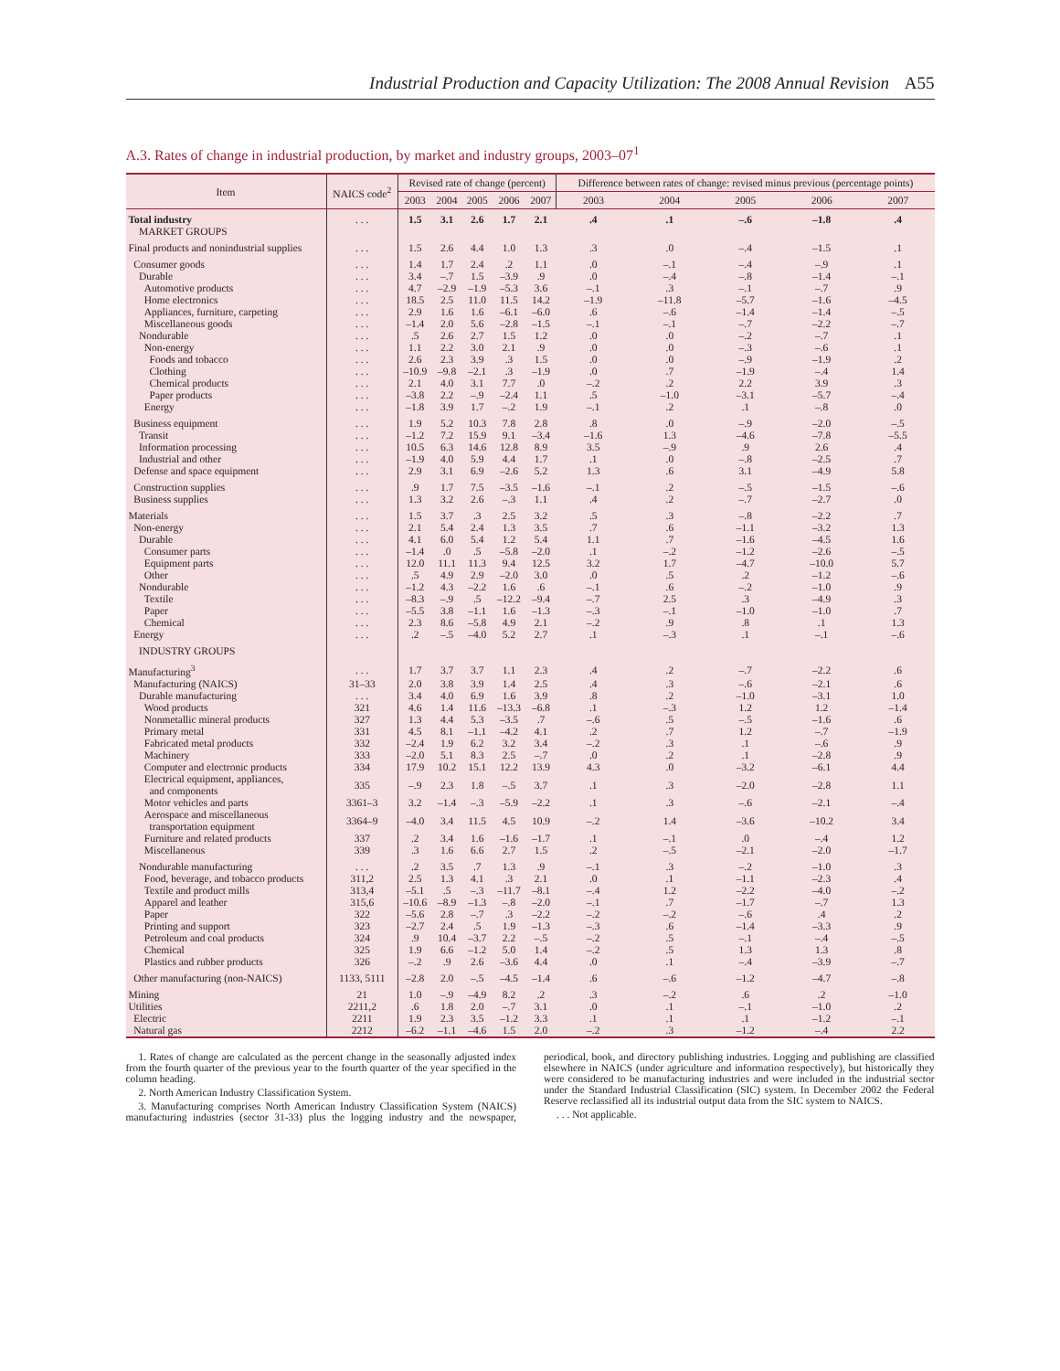Industrial Production and Capacity Utilization: The 2008 Annual Revision A55
A.3. Rates of change in industrial production, by market and industry groups, 2003–07<sup>1</sup>
| Item | NAICS code<sup>2</sup> | Revised rate of change (percent) | | | | | Difference between rates of change: revised minus previous (percentage points) | | | | |
| --- | --- | --- | --- | --- | --- | --- | --- | --- | --- | --- | --- |
| | | 2003 | 2004 | 2005 | 2006 | 2007 | 2003 | 2004 | 2005 | 2006 | 2007 |
| Total industry | . . . | 1.5 | 3.1 | 2.6 | 1.7 | 2.1 | .4 | .1 | –.6 | –1.8 | .4 |
| MARKET GROUPS | | | | | | | | | | | |
| Final products and nonindustrial supplies | . . . | 1.5 | 2.6 | 4.4 | 1.0 | 1.3 | .3 | .0 | –.4 | –1.5 | .1 |
| Consumer goods | . . . | 1.4 | 1.7 | 2.4 | .2 | 1.1 | .0 | –.1 | –.4 | –.9 | .1 |
| Durable | . . . | 3.4 | –.7 | 1.5 | –3.9 | .9 | .0 | –.4 | –.8 | –1.4 | –.1 |
| Automotive products | . . . | 4.7 | –2.9 | –1.9 | –5.3 | 3.6 | –.1 | .3 | –.1 | –.7 | .9 |
| Home electronics | . . . | 18.5 | 2.5 | 11.0 | 11.5 | 14.2 | –1.9 | –11.8 | –5.7 | –1.6 | –4.5 |
| Appliances, furniture, carpeting | . . . | 2.9 | 1.6 | 1.6 | –6.1 | –6.0 | .6 | –.6 | –1.4 | –1.4 | –.5 |
| Miscellaneous goods | . . . | –1.4 | 2.0 | 5.6 | –2.8 | –1.5 | –.1 | –.1 | –.7 | –2.2 | –.7 |
| Nondurable | . . . | .5 | 2.6 | 2.7 | 1.5 | 1.2 | .0 | .0 | –.2 | –.7 | .1 |
| Non-energy | . . . | 1.1 | 2.2 | 3.0 | 2.1 | .9 | .0 | .0 | –.3 | –.6 | .1 |
| Foods and tobacco | . . . | 2.6 | 2.3 | 3.9 | .3 | 1.5 | .0 | .0 | –.9 | –1.9 | .2 |
| Clothing | . . . | –10.9 | –9.8 | –2.1 | .3 | –1.9 | .0 | .7 | –1.9 | –.4 | 1.4 |
| Chemical products | . . . | 2.1 | 4.0 | 3.1 | 7.7 | .0 | –.2 | .2 | 2.2 | 3.9 | .3 |
| Paper products | . . . | –3.8 | 2.2 | –.9 | –2.4 | 1.1 | .5 | –1.0 | –3.1 | –5.7 | –.4 |
| Energy | . . . | –1.8 | 3.9 | 1.7 | –.2 | 1.9 | –.1 | .2 | .1 | –.8 | .0 |
| Business equipment | . . . | 1.9 | 5.2 | 10.3 | 7.8 | 2.8 | .8 | .0 | –.9 | –2.0 | –.5 |
| Transit | . . . | –1.2 | 7.2 | 15.9 | 9.1 | –3.4 | –1.6 | 1.3 | –4.6 | –7.8 | –5.5 |
| Information processing | . . . | 10.5 | 6.3 | 14.6 | 12.8 | 8.9 | 3.5 | –.9 | .9 | 2.6 | .4 |
| Industrial and other | . . . | –1.9 | 4.0 | 5.9 | 4.4 | 1.7 | .1 | .0 | –.8 | –2.5 | .7 |
| Defense and space equipment | . . . | 2.9 | 3.1 | 6.9 | –2.6 | 5.2 | 1.3 | .6 | 3.1 | –4.9 | 5.8 |
| Construction supplies | . . . | .9 | 1.7 | 7.5 | –3.5 | –1.6 | –.1 | .2 | –.5 | –1.5 | –.6 |
| Business supplies | . . . | 1.3 | 3.2 | 2.6 | –.3 | 1.1 | .4 | .2 | –.7 | –2.7 | .0 |
| Materials | . . . | 1.5 | 3.7 | .3 | 2.5 | 3.2 | .5 | .3 | –.8 | –2.2 | .7 |
| Non-energy | . . . | 2.1 | 5.4 | 2.4 | 1.3 | 3.5 | .7 | .6 | –1.1 | –3.2 | 1.3 |
| Durable | . . . | 4.1 | 6.0 | 5.4 | 1.2 | 5.4 | 1.1 | .7 | –1.6 | –4.5 | 1.6 |
| Consumer parts | . . . | –1.4 | .0 | .5 | –5.8 | –2.0 | .1 | –.2 | –1.2 | –2.6 | –.5 |
| Equipment parts | . . . | 12.0 | 11.1 | 11.3 | 9.4 | 12.5 | 3.2 | 1.7 | –4.7 | –10.0 | 5.7 |
| Other | . . . | .5 | 4.9 | 2.9 | –2.0 | 3.0 | .0 | .5 | .2 | –1.2 | –.6 |
| Nondurable | . . . | –1.2 | 4.3 | –2.2 | 1.6 | .6 | –.1 | .6 | –.2 | –1.0 | .9 |
| Textile | . . . | –8.3 | –.9 | .5 | –12.2 | –9.4 | –.7 | 2.5 | .3 | –4.9 | .3 |
| Paper | . . . | –5.5 | 3.8 | –1.1 | 1.6 | –1.3 | –.3 | –.1 | –1.0 | –1.0 | .7 |
| Chemical | . . . | 2.3 | 8.6 | –5.8 | 4.9 | 2.1 | –.2 | .9 | .8 | .1 | 1.3 |
| Energy | . . . | .2 | –.5 | –4.0 | 5.2 | 2.7 | .1 | –.3 | .1 | –.1 | –.6 |
| INDUSTRY GROUPS | | | | | | | | | | | |
| Manufacturing<sup>3</sup> | . . . | 1.7 | 3.7 | 3.7 | 1.1 | 2.3 | .4 | .2 | –.7 | –2.2 | .6 |
| Manufacturing (NAICS) | 31–33 | 2.0 | 3.8 | 3.9 | 1.4 | 2.5 | .4 | .3 | –.6 | –2.1 | .6 |
| Durable manufacturing | . . . | 3.4 | 4.0 | 6.9 | 1.6 | 3.9 | .8 | .2 | –1.0 | –3.1 | 1.0 |
| Wood products | 321 | 4.6 | 1.4 | 11.6 | –13.3 | –6.8 | .1 | –.3 | 1.2 | 1.2 | –1.4 |
| Nonmetallic mineral products | 327 | 1.3 | 4.4 | 5.3 | –3.5 | .7 | –.6 | .5 | –.5 | –1.6 | .6 |
| Primary metal | 331 | 4.5 | 8.1 | –1.1 | –4.2 | 4.1 | .2 | .7 | 1.2 | –.7 | –1.9 |
| Fabricated metal products | 332 | –2.4 | 1.9 | 6.2 | 3.2 | 3.4 | –.2 | .3 | .1 | –.6 | .9 |
| Machinery | 333 | –2.0 | 5.1 | 8.3 | 2.5 | –.7 | .0 | .2 | .1 | –2.8 | .9 |
| Computer and electronic products | 334 | 17.9 | 10.2 | 15.1 | 12.2 | 13.9 | 4.3 | .0 | –3.2 | –6.1 | 4.4 |
| Electrical equipment, appliances, and components | 335 | –.9 | 2.3 | 1.8 | –.5 | 3.7 | .1 | .3 | –2.0 | –2.8 | 1.1 |
| Motor vehicles and parts | 3361–3 | 3.2 | –1.4 | –.3 | –5.9 | –2.2 | .1 | .3 | –.6 | –2.1 | –.4 |
| Aerospace and miscellaneous transportation equipment | 3364–9 | –4.0 | 3.4 | 11.5 | 4.5 | 10.9 | –.2 | 1.4 | –3.6 | –10.2 | 3.4 |
| Furniture and related products | 337 | .2 | 3.4 | 1.6 | –1.6 | –1.7 | .1 | –.1 | .0 | –.4 | 1.2 |
| Miscellaneous | 339 | .3 | 1.6 | 6.6 | 2.7 | 1.5 | .2 | –.5 | –2.1 | –2.0 | –1.7 |
| Nondurable manufacturing | . . . | .2 | 3.5 | .7 | 1.3 | .9 | –.1 | .3 | –.2 | –1.0 | .3 |
| Food, beverage, and tobacco products | 311,2 | 2.5 | 1.3 | 4.1 | .3 | 2.1 | .0 | .1 | –1.1 | –2.3 | .4 |
| Textile and product mills | 313,4 | –5.1 | .5 | –.3 | –11.7 | –8.1 | –.4 | 1.2 | –2.2 | –4.0 | –.2 |
| Apparel and leather | 315,6 | –10.6 | –8.9 | –1.3 | –.8 | –2.0 | –.1 | .7 | –1.7 | –.7 | 1.3 |
| Paper | 322 | –5.6 | 2.8 | –.7 | .3 | –2.2 | –.2 | –.2 | –.6 | .4 | .2 |
| Printing and support | 323 | –2.7 | 2.4 | .5 | 1.9 | –1.3 | –.3 | .6 | –1.4 | –3.3 | .9 |
| Petroleum and coal products | 324 | .9 | 10.4 | –3.7 | 2.2 | –.5 | –.2 | .5 | –.1 | –.4 | –.5 |
| Chemical | 325 | 1.9 | 6.6 | –1.2 | 5.0 | 1.4 | –.2 | .5 | 1.3 | 1.3 | .8 |
| Plastics and rubber products | 326 | –.2 | .9 | 2.6 | –3.6 | 4.4 | .0 | .1 | –.4 | –3.9 | –.7 |
| Other manufacturing (non-NAICS) | 1133, 5111 | –2.8 | 2.0 | –.5 | –4.5 | –1.4 | .6 | –.6 | –1.2 | –4.7 | –.8 |
| Mining | 21 | 1.0 | –.9 | –4.9 | 8.2 | .2 | .3 | –.2 | .6 | .2 | –1.0 |
| Utilities | 2211,2 | .6 | 1.8 | 2.0 | –.7 | 3.1 | .0 | .1 | –.1 | –1.0 | .2 |
| Electric | 2211 | 1.9 | 2.3 | 3.5 | –1.2 | 3.3 | .1 | .1 | .1 | –1.2 | –.1 |
| Natural gas | 2212 | –6.2 | –1.1 | –4.6 | 1.5 | 2.0 | –.2 | .3 | –1.2 | –.4 | 2.2 |
1. Rates of change are calculated as the percent change in the seasonally adjusted index from the fourth quarter of the previous year to the fourth quarter of the year specified in the column heading.
2. North American Industry Classification System.
3. Manufacturing comprises North American Industry Classification System (NAICS) manufacturing industries (sector 31-33) plus the logging industry and the newspaper, periodical, book, and directory publishing industries. Logging and publishing are classified elsewhere in NAICS (under agriculture and information respectively), but historically they were considered to be manufacturing industries and were included in the industrial sector under the Standard Industrial Classification (SIC) system. In December 2002 the Federal Reserve reclassified all its industrial output data from the SIC system to NAICS.
. . . Not applicable.